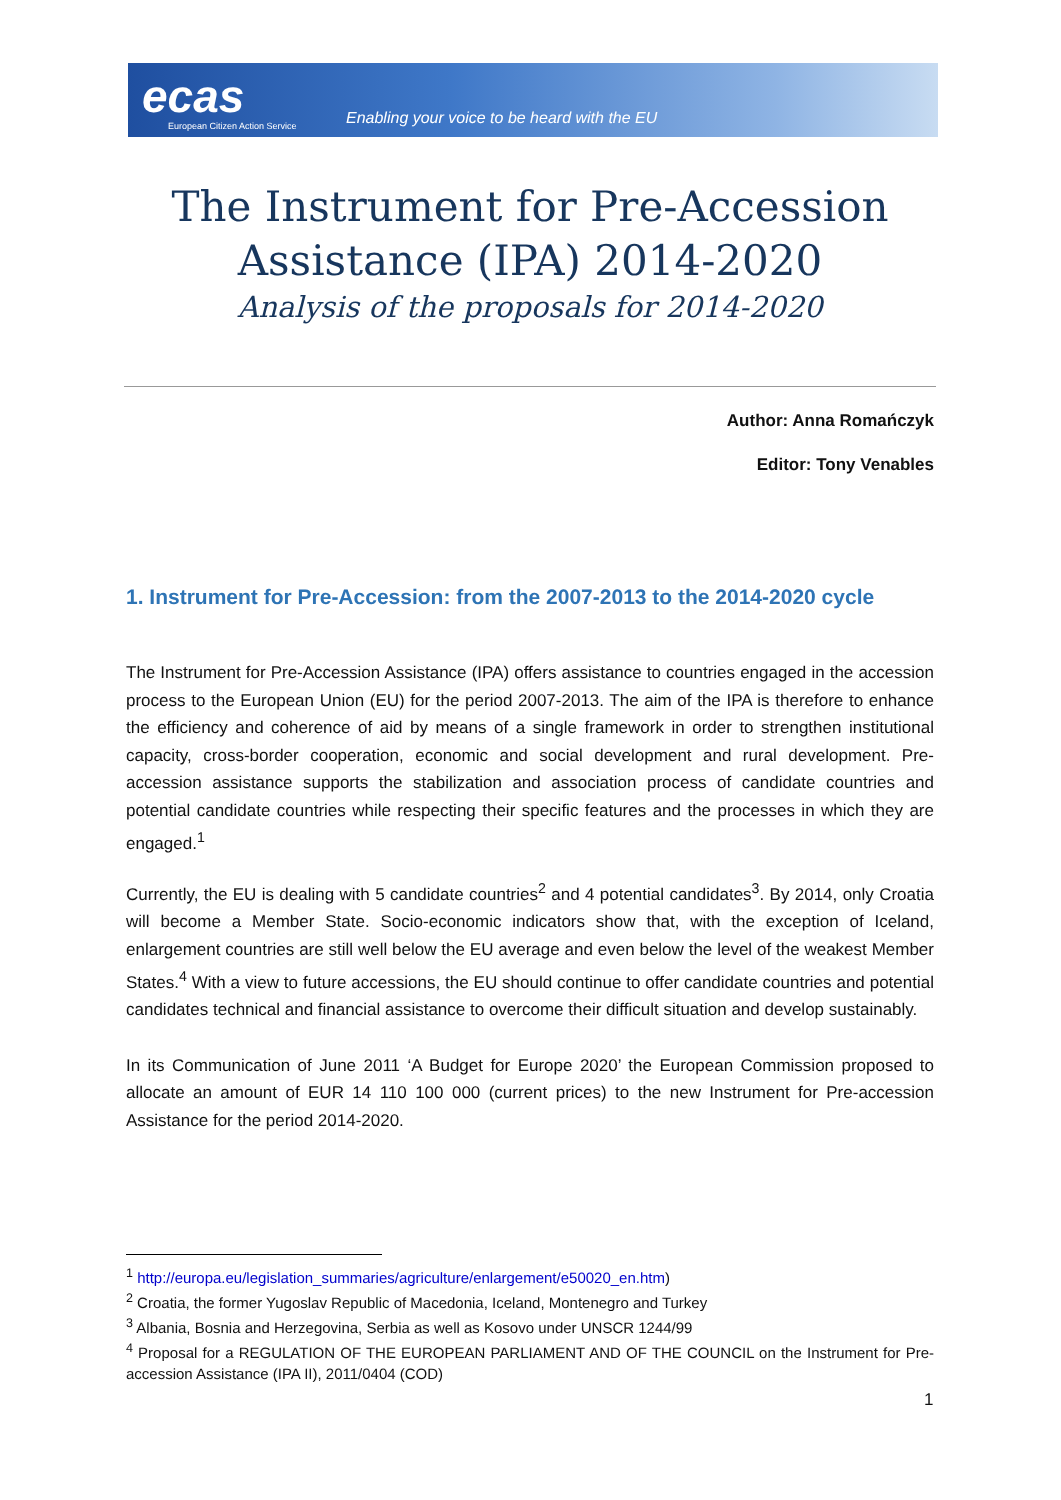ecas
European Citizen Action Service
Enabling your voice to be heard with the EU
The Instrument for Pre-Accession Assistance (IPA) 2014-2020
Analysis of the proposals for 2014-2020
Author: Anna Romańczyk
Editor: Tony Venables
1. Instrument for Pre-Accession: from the 2007-2013 to the 2014-2020 cycle
The Instrument for Pre-Accession Assistance (IPA) offers assistance to countries engaged in the accession process to the European Union (EU) for the period 2007-2013. The aim of the IPA is therefore to enhance the efficiency and coherence of aid by means of a single framework in order to strengthen institutional capacity, cross-border cooperation, economic and social development and rural development. Pre-accession assistance supports the stabilization and association process of candidate countries and potential candidate countries while respecting their specific features and the processes in which they are engaged.<sup>1</sup>
Currently, the EU is dealing with 5 candidate countries<sup>2</sup> and 4 potential candidates<sup>3</sup>. By 2014, only Croatia will become a Member State. Socio-economic indicators show that, with the exception of Iceland, enlargement countries are still well below the EU average and even below the level of the weakest Member States.<sup>4</sup> With a view to future accessions, the EU should continue to offer candidate countries and potential candidates technical and financial assistance to overcome their difficult situation and develop sustainably.
In its Communication of June 2011 ‘A Budget for Europe 2020’ the European Commission proposed to allocate an amount of EUR 14 110 100 000 (current prices) to the new Instrument for Pre-accession Assistance for the period 2014-2020.
<sup>1</sup> http://europa.eu/legislation_summaries/agriculture/enlargement/e50020_en.htm)
<sup>2</sup> Croatia, the former Yugoslav Republic of Macedonia, Iceland, Montenegro and Turkey
<sup>3</sup> Albania, Bosnia and Herzegovina, Serbia as well as Kosovo under UNSCR 1244/99
<sup>4</sup> Proposal for a REGULATION OF THE EUROPEAN PARLIAMENT AND OF THE COUNCIL on the Instrument for Pre-accession Assistance (IPA II), 2011/0404 (COD)
1